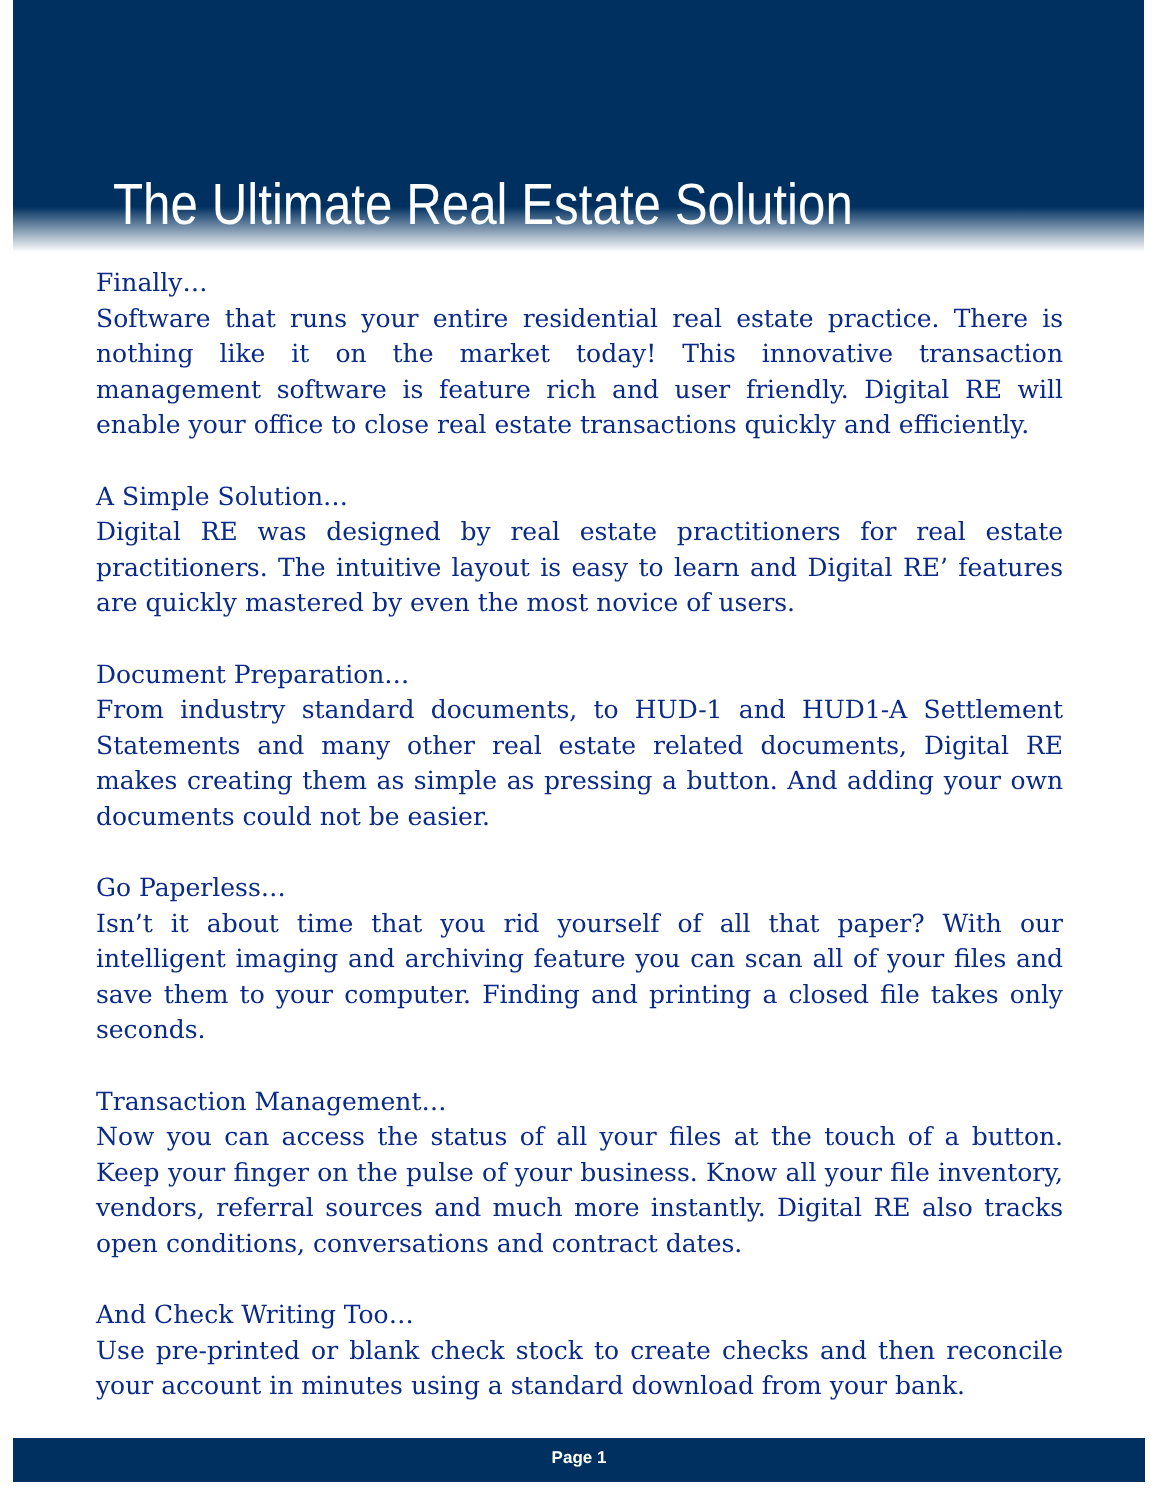The Ultimate Real Estate Solution
Finally…
Software that runs your entire residential real estate practice. There is nothing like it on the market today! This innovative transaction management software is feature rich and user friendly. Digital RE will enable your office to close real estate transactions quickly and efficiently.
A Simple Solution…
Digital RE was designed by real estate practitioners for real estate practitioners. The intuitive layout is easy to learn and Digital RE’ features are quickly mastered by even the most novice of users.
Document Preparation…
From industry standard documents, to HUD-1 and HUD1-A Settlement Statements and many other real estate related documents, Digital RE makes creating them as simple as pressing a button. And adding your own documents could not be easier.
Go Paperless…
Isn’t it about time that you rid yourself of all that paper? With our intelligent imaging and archiving feature you can scan all of your files and save them to your computer. Finding and printing a closed file takes only seconds.
Transaction Management…
Now you can access the status of all your files at the touch of a button. Keep your finger on the pulse of your business. Know all your file inventory, vendors, referral sources and much more instantly. Digital RE also tracks open conditions, conversations and contract dates.
And Check Writing Too…
Use pre-printed or blank check stock to create checks and then reconcile your account in minutes using a standard download from your bank.
Page 1